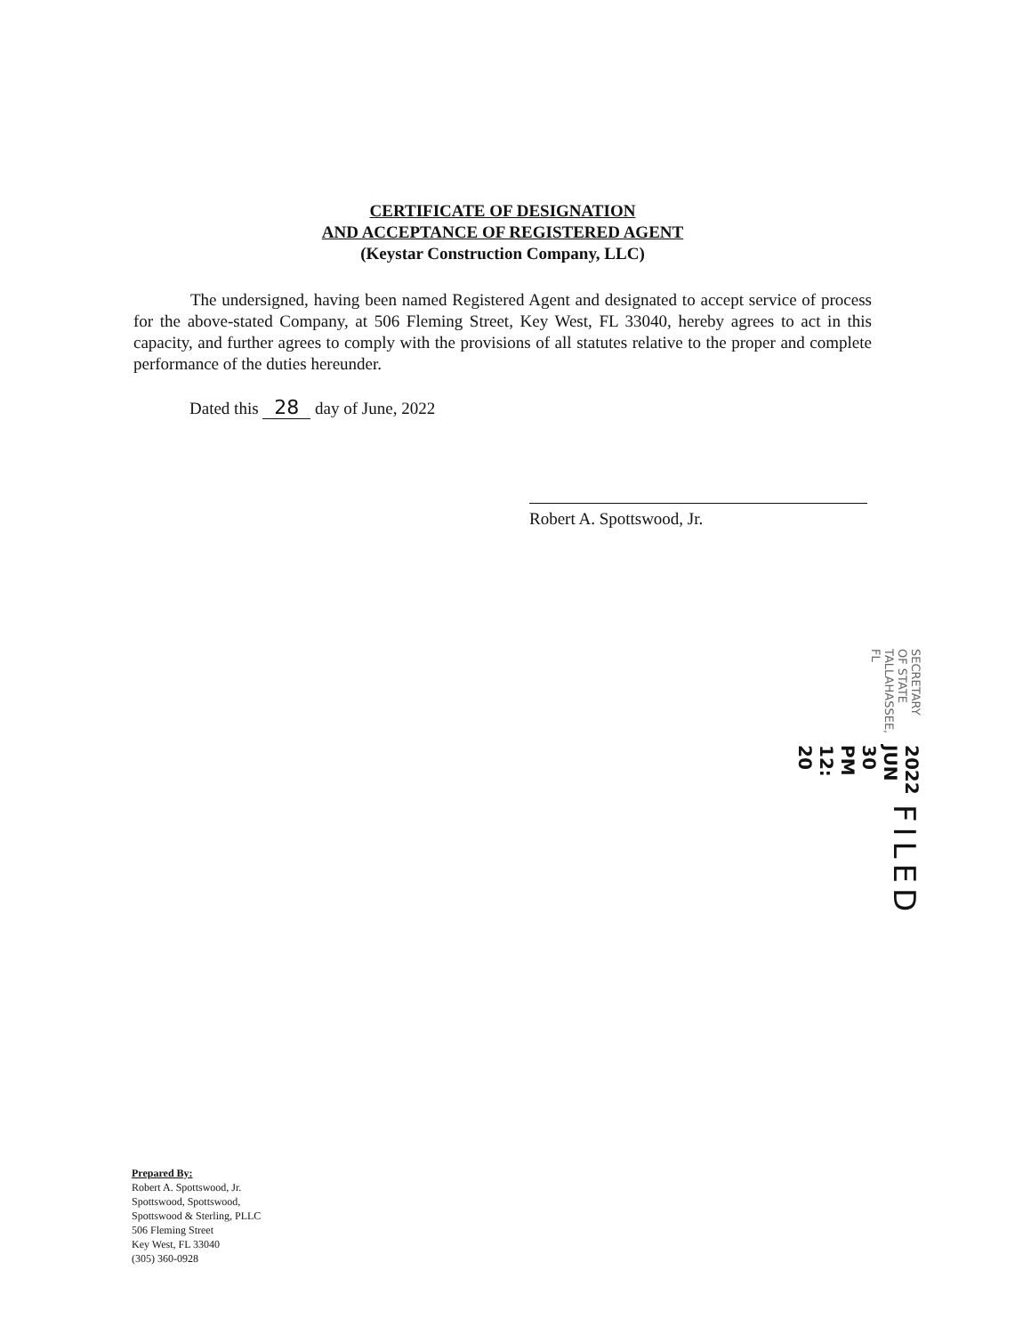CERTIFICATE OF DESIGNATION
AND ACCEPTANCE OF REGISTERED AGENT
(Keystar Construction Company, LLC)
The undersigned, having been named Registered Agent and designated to accept service of process for the above-stated Company, at 506 Fleming Street, Key West, FL 33040, hereby agrees to act in this capacity, and further agrees to comply with the provisions of all statutes relative to the proper and complete performance of the duties hereunder.
Dated this 28 day of June, 2022
Robert A. Spottswood, Jr.
FILED
2022 JUN 30 PM 12: 20
SECRETARY OF STATE
TALLAHASSEE, FL
Prepared By:
Robert A. Spottswood, Jr.
Spottswood, Spottswood,
Spottswood & Sterling, PLLC
506 Fleming Street
Key West, FL 33040
(305) 360-0928